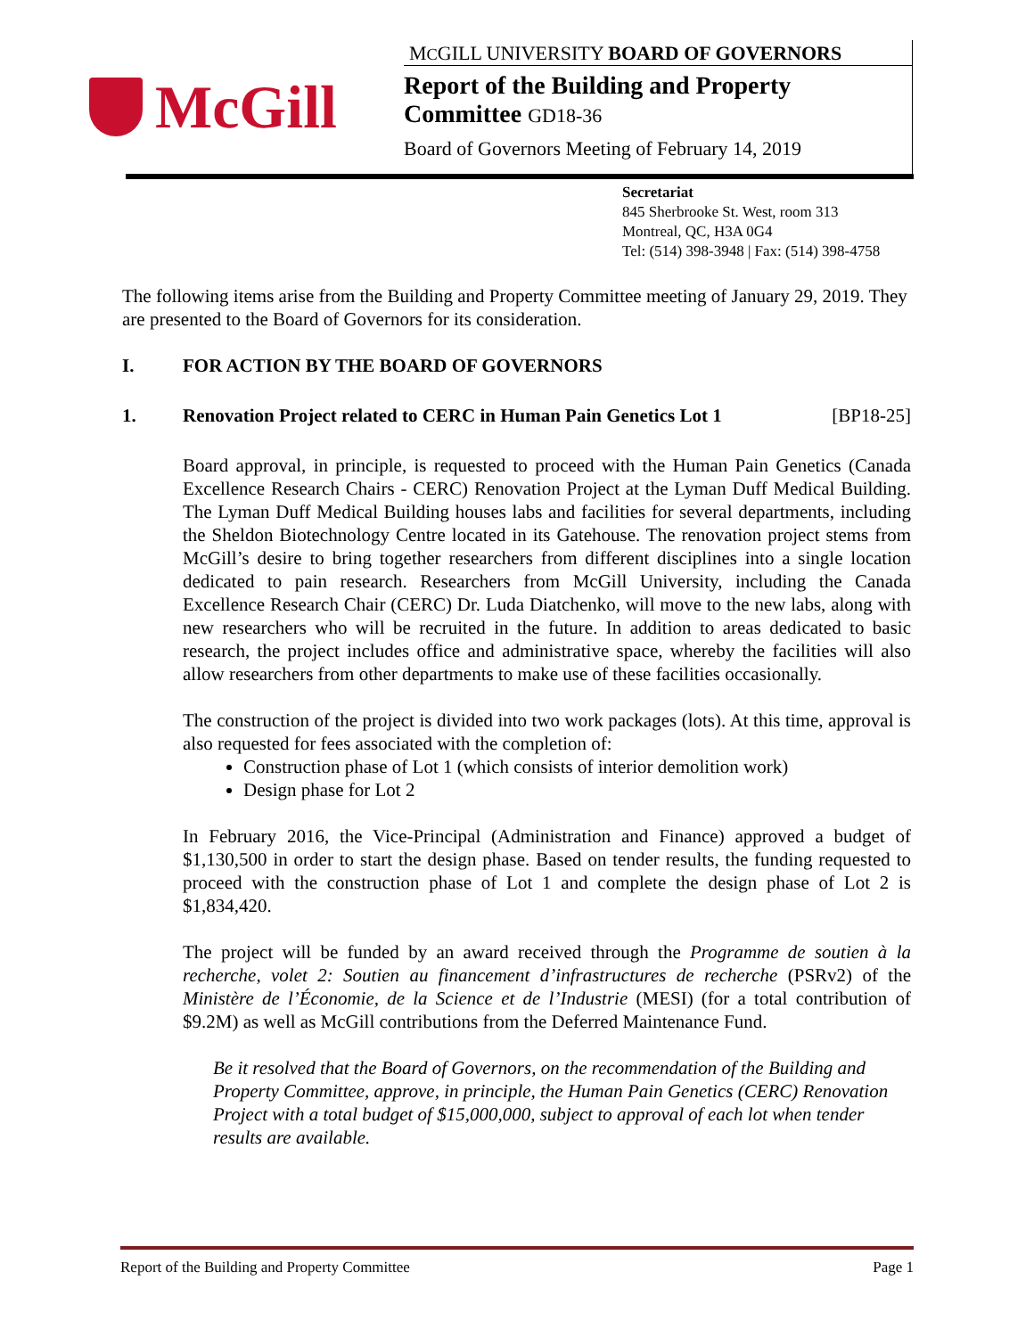McGill
MCGILL UNIVERSITY BOARD OF GOVERNORS
Report of the Building and Property
Committee GD18-36
Board of Governors Meeting of February 14, 2019
Secretariat
845 Sherbrooke St. West, room 313
Montreal, QC, H3A 0G4
Tel: (514) 398-3948 | Fax: (514) 398-4758
The following items arise from the Building and Property Committee meeting of January 29, 2019. They are presented to the Board of Governors for its consideration.
I. FOR ACTION BY THE BOARD OF GOVERNORS
1. Renovation Project related to CERC in Human Pain Genetics Lot 1 [BP18-25]
Board approval, in principle, is requested to proceed with the Human Pain Genetics (Canada Excellence Research Chairs - CERC) Renovation Project at the Lyman Duff Medical Building. The Lyman Duff Medical Building houses labs and facilities for several departments, including the Sheldon Biotechnology Centre located in its Gatehouse. The renovation project stems from McGill’s desire to bring together researchers from different disciplines into a single location dedicated to pain research. Researchers from McGill University, including the Canada Excellence Research Chair (CERC) Dr. Luda Diatchenko, will move to the new labs, along with new researchers who will be recruited in the future. In addition to areas dedicated to basic research, the project includes office and administrative space, whereby the facilities will also allow researchers from other departments to make use of these facilities occasionally.
The construction of the project is divided into two work packages (lots). At this time, approval is also requested for fees associated with the completion of:
Construction phase of Lot 1 (which consists of interior demolition work)
Design phase for Lot 2
In February 2016, the Vice-Principal (Administration and Finance) approved a budget of $1,130,500 in order to start the design phase. Based on tender results, the funding requested to proceed with the construction phase of Lot 1 and complete the design phase of Lot 2 is $1,834,420.
The project will be funded by an award received through the Programme de soutien à la recherche, volet 2: Soutien au financement d’infrastructures de recherche (PSRv2) of the Ministère de l’Économie, de la Science et de l’Industrie (MESI) (for a total contribution of $9.2M) as well as McGill contributions from the Deferred Maintenance Fund.
Be it resolved that the Board of Governors, on the recommendation of the Building and Property Committee, approve, in principle, the Human Pain Genetics (CERC) Renovation Project with a total budget of $15,000,000, subject to approval of each lot when tender results are available.
Report of the Building and Property Committee Page 1